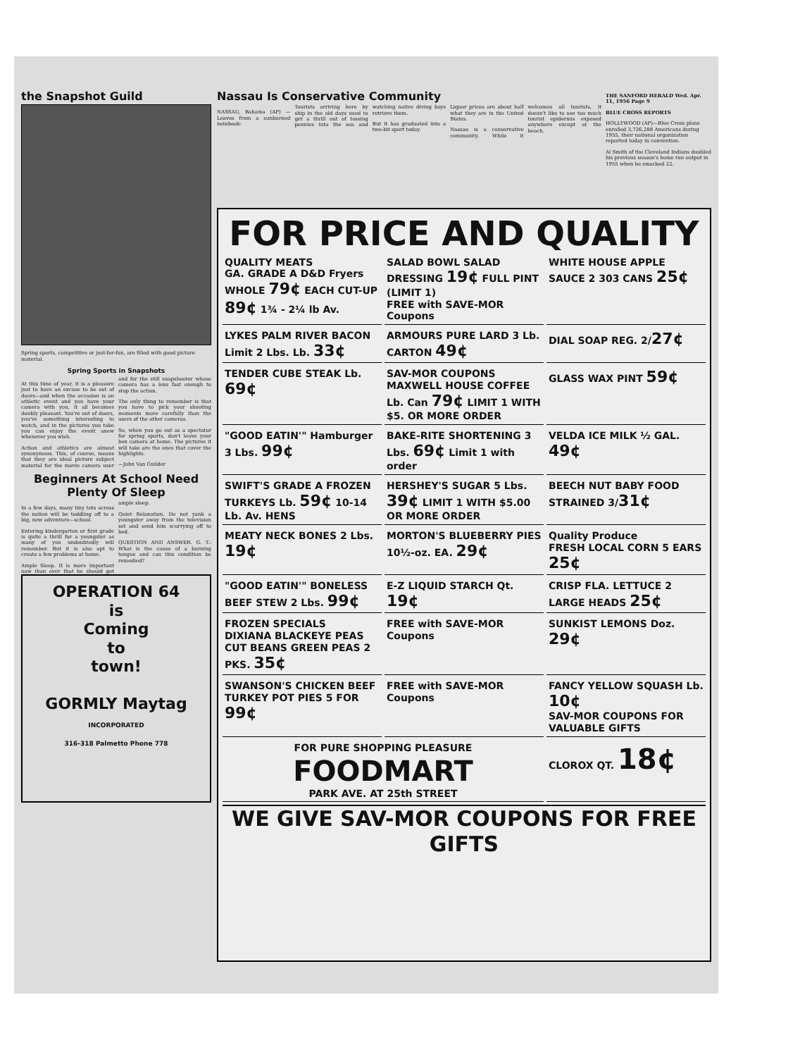the Snapshot Guild
Spring sports, competitive or just-for-fun, are filled with good picture material.
Spring Sports in Snapshots
At this time of year, it is a pleasure just to have an excuse to be out of doors—and when the occasion is an athletic event and you have your camera with you, it all becomes doubly pleasant. You're out of doors, you've something interesting to watch, and in the pictures you take you can enjoy the event anew whenever you wish.
Action and athletics are almost synonymous. This, of course, means that they are ideal picture subject material for the movie camera user and for the still snapshooter whose camera has a lens fast enough to stop the action.
The only thing to remember is that you have to pick your shooting moments more carefully than the users of the other cameras.
So, when you go out as a spectator for spring sports, don't leave your box camera at home. The pictures it will take are the ones that cover the highlights.
—John Van Guilder
Beginners At School Need Plenty Of Sleep
In a few days, many tiny tots across the nation will be toddling off to a big, new adventure—school.
Entering kindergarten or first grade is quite a thrill for a youngster as many of you undoubtedly will remember. But it is also apt to create a few problems at home.
Ample Sleep. It is more important now than ever that he should get ample sleep.
Quiet Relaxation. Do not yank a youngster away from the television set and send him scurrying off to bed.
QUESTION AND ANSWER. G. T.: What is the cause of a burning tongue and can this condition be remedied?
OPERATION 64
is
Coming
to
town!
GORMLY Maytag
INCORPORATED
316-318 Palmetto Phone 778
Nassau Is Conservative Community
NASSAU, Bahama (AP) — Leaves from a sunburned notebook:
Tourists arriving here by ship in the old days used to get a thrill out of tossing pennies into the sea and watching native diving boys retrieve them.
But it has graduated into a two-bit sport today.
Liquor prices are about half what they are in the United States.
Nassau is a conservative community. While it welcomes all tourists, it doesn't like to see too much tourist epidermis exposed anywhere except at the beach.
THE SANFORD HERALD Wed. Apr. 11, 1956 Page 9
BLUE CROSS REPORTS
HOLLYWOOD (AP)—Blue Cross plans enrolled 3,726,288 Americans during 1955, their national organization reported today in convention.
Al Smith of the Cleveland Indians doubled his previous season's home run output in 1955 when he smacked 22.
FOR PRICE AND QUALITY
QUALITY MEATS
GA. GRADE A D&D Fryers WHOLE 79¢ EACH CUT-UP 89¢ 1¾ - 2¼ lb Av.
SALAD BOWL SALAD DRESSING 19¢ FULL PINT (LIMIT 1)
FREE with SAVE-MOR Coupons
WHITE HOUSE APPLE SAUCE 2 303 CANS 25¢
LYKES PALM RIVER BACON Limit 2 Lbs. Lb. 33¢
ARMOURS PURE LARD 3 Lb. CARTON 49¢
DIAL SOAP REG. 2/27¢
TENDER CUBE STEAK Lb. 69¢
SAV-MOR COUPONS
MAXWELL HOUSE COFFEE Lb. Can 79¢ LIMIT 1 WITH $5. OR MORE ORDER
GLASS WAX PINT 59¢
"GOOD EATIN'" Hamburger 3 Lbs. 99¢
BAKE-RITE SHORTENING 3 Lbs. 69¢ Limit 1 with order
VELDA ICE MILK ½ GAL. 49¢
SWIFT'S GRADE A FROZEN TURKEYS Lb. 59¢ 10-14 Lb. Av. HENS
HERSHEY'S SUGAR 5 Lbs. 39¢ LIMIT 1 WITH $5.00 OR MORE ORDER
BEECH NUT BABY FOOD STRAINED 3/31¢
MEATY NECK BONES 2 Lbs. 19¢
MORTON'S BLUEBERRY PIES 10½-oz. EA. 29¢
Quality Produce
FRESH LOCAL CORN 5 EARS 25¢
"GOOD EATIN'" BONELESS BEEF STEW 2 Lbs. 99¢
E-Z LIQUID STARCH Qt. 19¢
CRISP FLA. LETTUCE 2 LARGE HEADS 25¢
FROZEN SPECIALS
DIXIANA BLACKEYE PEAS CUT BEANS GREEN PEAS 2 PKS. 35¢
FREE with SAVE-MOR Coupons
SUNKIST LEMONS Doz. 29¢
SWANSON'S CHICKEN BEEF TURKEY POT PIES 5 FOR 99¢
FREE with SAVE-MOR Coupons
FANCY YELLOW SQUASH Lb. 10¢
SAV-MOR COUPONS FOR VALUABLE GIFTS
FOR PURE SHOPPING PLEASURE
FOODMART
PARK AVE. AT 25th STREET
CLOROX QT. 18¢
WE GIVE SAV-MOR COUPONS FOR FREE GIFTS